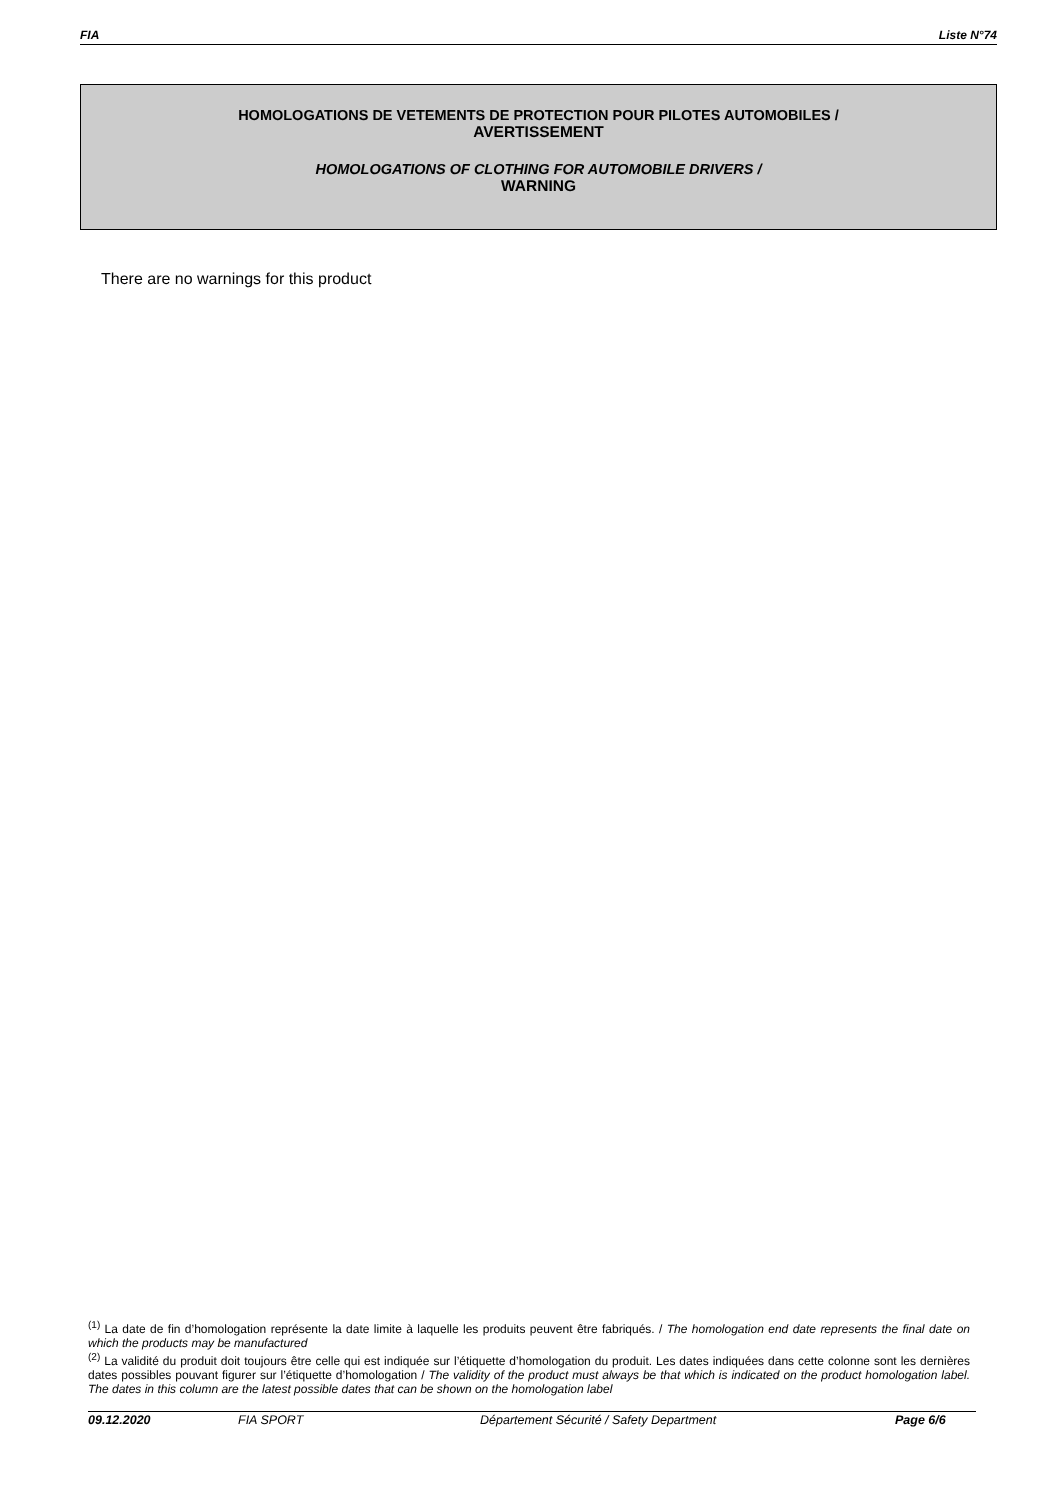FIA Liste N°74
HOMOLOGATIONS DE VETEMENTS DE PROTECTION POUR PILOTES AUTOMOBILES /
AVERTISSEMENT
HOMOLOGATIONS OF CLOTHING FOR AUTOMOBILE DRIVERS /
WARNING
There are no warnings for this product
<sup>(1)</sup> La date de fin d’homologation représente la date limite à laquelle les produits peuvent être fabriqués. / The homologation end date represents the final date on which the products may be manufactured
<sup>(2)</sup> La validité du produit doit toujours être celle qui est indiquée sur l’étiquette d’homologation du produit. Les dates indiquées dans cette colonne sont les dernières dates possibles pouvant figurer sur l’étiquette d’homologation / The validity of the product must always be that which is indicated on the product homologation label. The dates in this column are the latest possible dates that can be shown on the homologation label
09.12.2020 FIA SPORT Département Sécurité / Safety Department Page 6/6